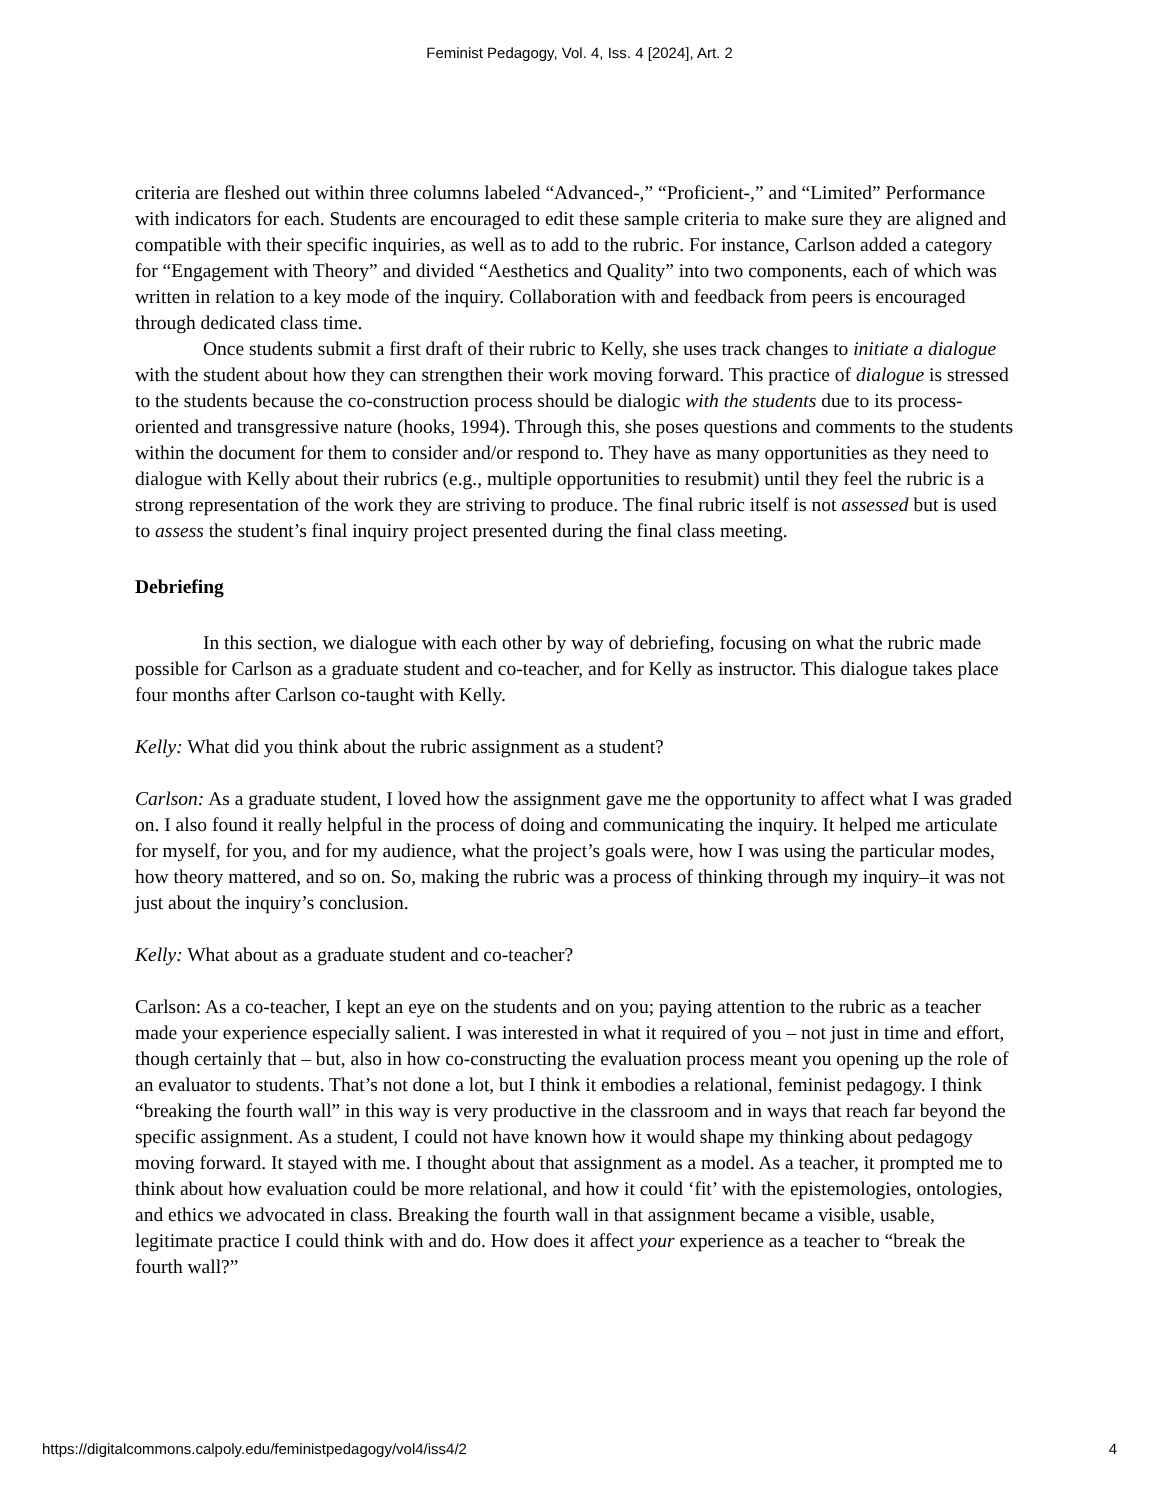Feminist Pedagogy, Vol. 4, Iss. 4 [2024], Art. 2
criteria are fleshed out within three columns labeled “Advanced-,” “Proficient-,” and “Limited” Performance with indicators for each. Students are encouraged to edit these sample criteria to make sure they are aligned and compatible with their specific inquiries, as well as to add to the rubric. For instance, Carlson added a category for “Engagement with Theory” and divided “Aesthetics and Quality” into two components, each of which was written in relation to a key mode of the inquiry. Collaboration with and feedback from peers is encouraged through dedicated class time.
Once students submit a first draft of their rubric to Kelly, she uses track changes to initiate a dialogue with the student about how they can strengthen their work moving forward. This practice of dialogue is stressed to the students because the co-construction process should be dialogic with the students due to its process-oriented and transgressive nature (hooks, 1994). Through this, she poses questions and comments to the students within the document for them to consider and/or respond to. They have as many opportunities as they need to dialogue with Kelly about their rubrics (e.g., multiple opportunities to resubmit) until they feel the rubric is a strong representation of the work they are striving to produce. The final rubric itself is not assessed but is used to assess the student’s final inquiry project presented during the final class meeting.
Debriefing
In this section, we dialogue with each other by way of debriefing, focusing on what the rubric made possible for Carlson as a graduate student and co-teacher, and for Kelly as instructor. This dialogue takes place four months after Carlson co-taught with Kelly.
Kelly: What did you think about the rubric assignment as a student?
Carlson: As a graduate student, I loved how the assignment gave me the opportunity to affect what I was graded on. I also found it really helpful in the process of doing and communicating the inquiry. It helped me articulate for myself, for you, and for my audience, what the project’s goals were, how I was using the particular modes, how theory mattered, and so on. So, making the rubric was a process of thinking through my inquiry–it was not just about the inquiry’s conclusion.
Kelly: What about as a graduate student and co-teacher?
Carlson: As a co-teacher, I kept an eye on the students and on you; paying attention to the rubric as a teacher made your experience especially salient. I was interested in what it required of you – not just in time and effort, though certainly that – but, also in how co-constructing the evaluation process meant you opening up the role of an evaluator to students. That’s not done a lot, but I think it embodies a relational, feminist pedagogy. I think “breaking the fourth wall” in this way is very productive in the classroom and in ways that reach far beyond the specific assignment. As a student, I could not have known how it would shape my thinking about pedagogy moving forward. It stayed with me. I thought about that assignment as a model. As a teacher, it prompted me to think about how evaluation could be more relational, and how it could ‘fit’ with the epistemologies, ontologies, and ethics we advocated in class. Breaking the fourth wall in that assignment became a visible, usable, legitimate practice I could think with and do. How does it affect your experience as a teacher to “break the fourth wall?”
https://digitalcommons.calpoly.edu/feministpedagogy/vol4/iss4/2 4